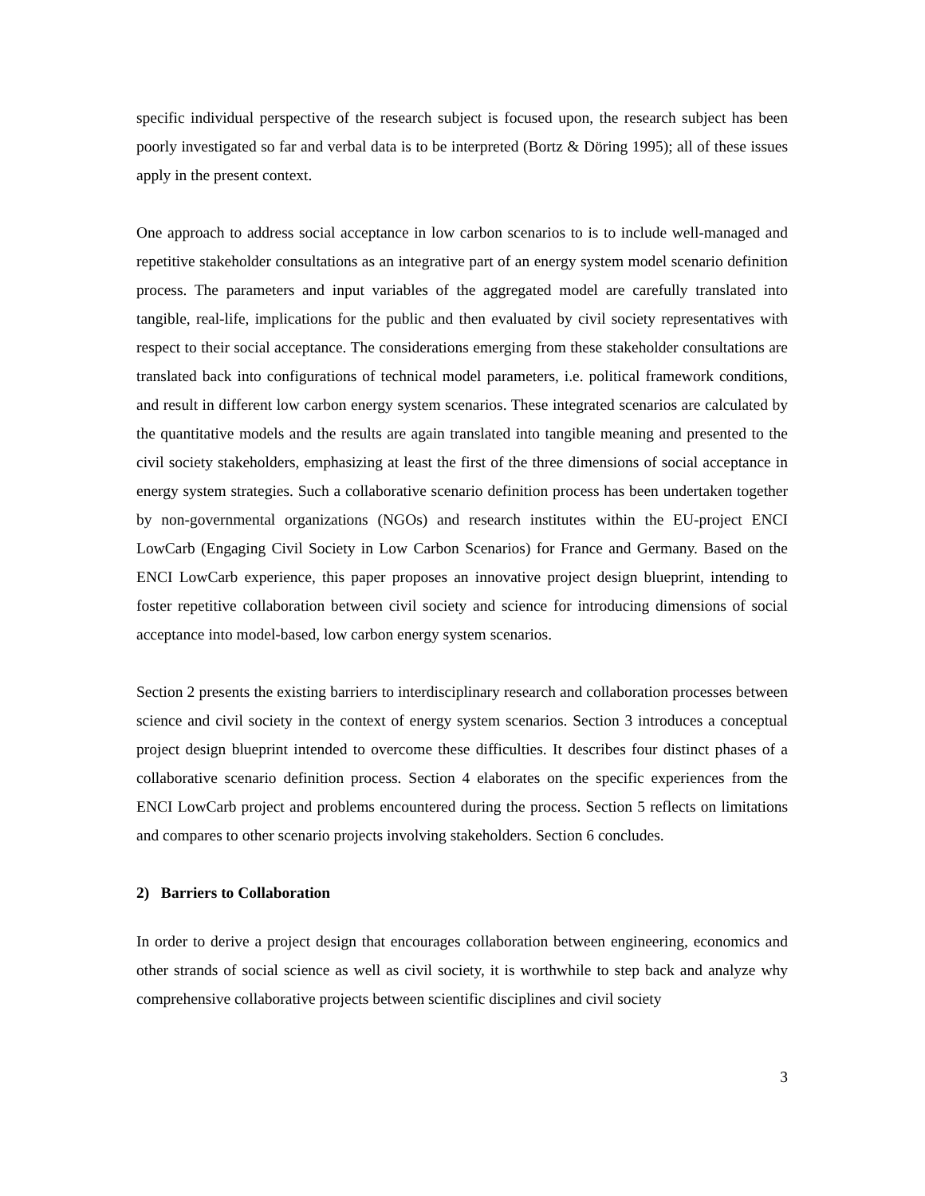specific individual perspective of the research subject is focused upon, the research subject has been poorly investigated so far and verbal data is to be interpreted (Bortz & Döring 1995); all of these issues apply in the present context.
One approach to address social acceptance in low carbon scenarios to is to include well-managed and repetitive stakeholder consultations as an integrative part of an energy system model scenario definition process. The parameters and input variables of the aggregated model are carefully translated into tangible, real-life, implications for the public and then evaluated by civil society representatives with respect to their social acceptance. The considerations emerging from these stakeholder consultations are translated back into configurations of technical model parameters, i.e. political framework conditions, and result in different low carbon energy system scenarios. These integrated scenarios are calculated by the quantitative models and the results are again translated into tangible meaning and presented to the civil society stakeholders, emphasizing at least the first of the three dimensions of social acceptance in energy system strategies. Such a collaborative scenario definition process has been undertaken together by non-governmental organizations (NGOs) and research institutes within the EU-project ENCI LowCarb (Engaging Civil Society in Low Carbon Scenarios) for France and Germany. Based on the ENCI LowCarb experience, this paper proposes an innovative project design blueprint, intending to foster repetitive collaboration between civil society and science for introducing dimensions of social acceptance into model-based, low carbon energy system scenarios.
Section 2 presents the existing barriers to interdisciplinary research and collaboration processes between science and civil society in the context of energy system scenarios. Section 3 introduces a conceptual project design blueprint intended to overcome these difficulties. It describes four distinct phases of a collaborative scenario definition process. Section 4 elaborates on the specific experiences from the ENCI LowCarb project and problems encountered during the process. Section 5 reflects on limitations and compares to other scenario projects involving stakeholders. Section 6 concludes.
2) Barriers to Collaboration
In order to derive a project design that encourages collaboration between engineering, economics and other strands of social science as well as civil society, it is worthwhile to step back and analyze why comprehensive collaborative projects between scientific disciplines and civil society
3